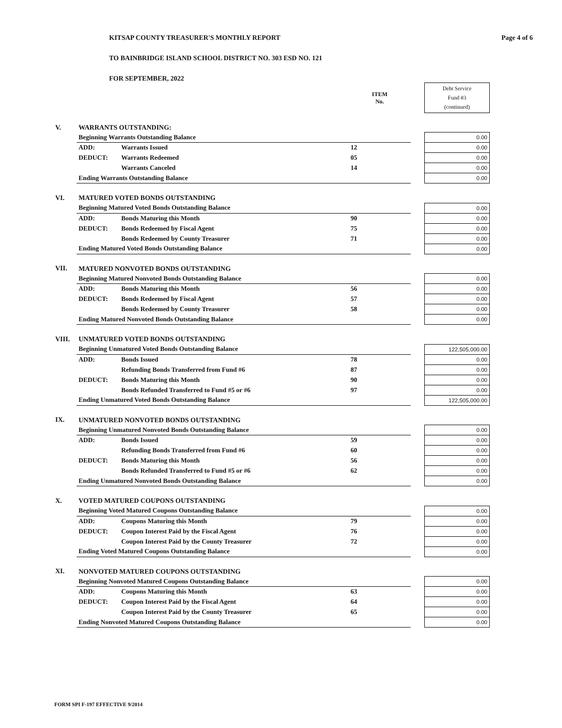KITSAP COUNTY TREASURER'S MONTHLY REPORT Page 4 of 6
TO BAINBRIDGE ISLAND SCHOOL DISTRICT NO. 303 ESD NO. 121
FOR SEPTEMBER, 2022
| | | | ITEM No. | | Debt Service Fund #3 (continued) |
| V. | WARRANTS OUTSTANDING: | | | | |
| | Beginning Warrants Outstanding Balance | | | | 0.00 |
| | ADD: | Warrants Issued | 12 | | 0.00 |
| | DEDUCT: | Warrants Redeemed | 05 | | 0.00 |
| | | Warrants Canceled | 14 | | 0.00 |
| | Ending Warrants Outstanding Balance | | | | 0.00 |
| VI. | MATURED VOTED BONDS OUTSTANDING | | | | |
| | Beginning Matured Voted Bonds Outstanding Balance | | | | 0.00 |
| | ADD: | Bonds Maturing this Month | 90 | | 0.00 |
| | DEDUCT: | Bonds Redeemed by Fiscal Agent | 75 | | 0.00 |
| | | Bonds Redeemed by County Treasurer | 71 | | 0.00 |
| | Ending Matured Voted Bonds Outstanding Balance | | | | 0.00 |
| VII. | MATURED NONVOTED BONDS OUTSTANDING | | | | |
| | Beginning Matured Nonvoted Bonds Outstanding Balance | | | | 0.00 |
| | ADD: | Bonds Maturing this Month | 56 | | 0.00 |
| | DEDUCT: | Bonds Redeemed by Fiscal Agent | 57 | | 0.00 |
| | | Bonds Redeemed by County Treasurer | 58 | | 0.00 |
| | Ending Matured Nonvoted Bonds Outstanding Balance | | | | 0.00 |
| VIII. | UNMATURED VOTED BONDS OUTSTANDING | | | | |
| | Beginning Unmatured Voted Bonds Outstanding Balance | | | | 122,505,000.00 |
| | ADD: | Bonds Issued | 78 | | 0.00 |
| | | Refunding Bonds Transferred from Fund #6 | 87 | | 0.00 |
| | DEDUCT: | Bonds Maturing this Month | 90 | | 0.00 |
| | | Bonds Refunded Transferred to Fund #5 or #6 | 97 | | 0.00 |
| | Ending Unmatured Voted Bonds Outstanding Balance | | | | 122,505,000.00 |
| IX. | UNMATURED NONVOTED BONDS OUTSTANDING | | | | |
| | Beginning Unmatured Nonvoted Bonds Outstanding Balance | | | | 0.00 |
| | ADD: | Bonds Issued | 59 | | 0.00 |
| | | Refunding Bonds Transferred from Fund #6 | 60 | | 0.00 |
| | DEDUCT: | Bonds Maturing this Month | 56 | | 0.00 |
| | | Bonds Refunded Transferred to Fund #5 or #6 | 62 | | 0.00 |
| | Ending Unmatured Nonvoted Bonds Outstanding Balance | | | | 0.00 |
| X. | VOTED MATURED COUPONS OUTSTANDING | | | | |
| | Beginning Voted Matured Coupons Outstanding Balance | | | | 0.00 |
| | ADD: | Coupons Maturing this Month | 79 | | 0.00 |
| | DEDUCT: | Coupon Interest Paid by the Fiscal Agent | 76 | | 0.00 |
| | | Coupon Interest Paid by the County Treasurer | 72 | | 0.00 |
| | Ending Voted Matured Coupons Outstanding Balance | | | | 0.00 |
| XI. | NONVOTED MATURED COUPONS OUTSTANDING | | | | |
| | Beginning Nonvoted Matured Coupons Outstanding Balance | | | | 0.00 |
| | ADD: | Coupons Maturing this Month | 63 | | 0.00 |
| | DEDUCT: | Coupon Interest Paid by the Fiscal Agent | 64 | | 0.00 |
| | | Coupon Interest Paid by the County Treasurer | 65 | | 0.00 |
| | Ending Nonvoted Matured Coupons Outstanding Balance | | | | 0.00 |
FORM SPI F-197 EFFECTIVE 9/2014